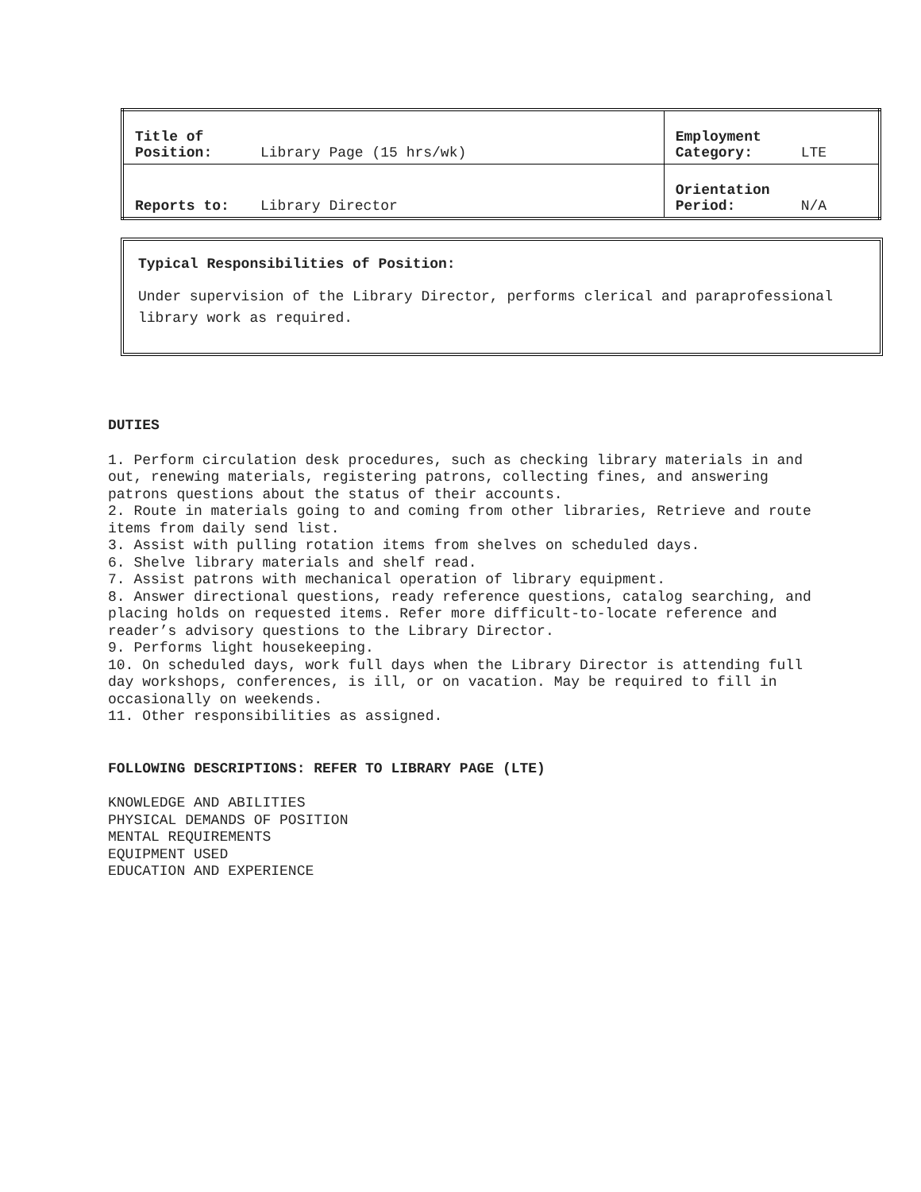| Title of Position: | Library Page (15 hrs/wk) | Employment Category: | LTE |
| Reports to: | Library Director | Orientation Period: | N/A |
Typical Responsibilities of Position:
Under supervision of the Library Director, performs clerical and paraprofessional library work as required.
DUTIES
1. Perform circulation desk procedures, such as checking library materials in and out, renewing materials, registering patrons, collecting fines, and answering patrons questions about the status of their accounts.
2. Route in materials going to and coming from other libraries, Retrieve and route items from daily send list.
3. Assist with pulling rotation items from shelves on scheduled days.
6. Shelve library materials and shelf read.
7. Assist patrons with mechanical operation of library equipment.
8. Answer directional questions, ready reference questions, catalog searching, and placing holds on requested items. Refer more difficult-to-locate reference and reader’s advisory questions to the Library Director.
9. Performs light housekeeping.
10. On scheduled days, work full days when the Library Director is attending full day workshops, conferences, is ill, or on vacation. May be required to fill in occasionally on weekends.
11. Other responsibilities as assigned.
FOLLOWING DESCRIPTIONS: REFER TO LIBRARY PAGE (LTE)
KNOWLEDGE AND ABILITIES
PHYSICAL DEMANDS OF POSITION
MENTAL REQUIREMENTS
EQUIPMENT USED
EDUCATION AND EXPERIENCE